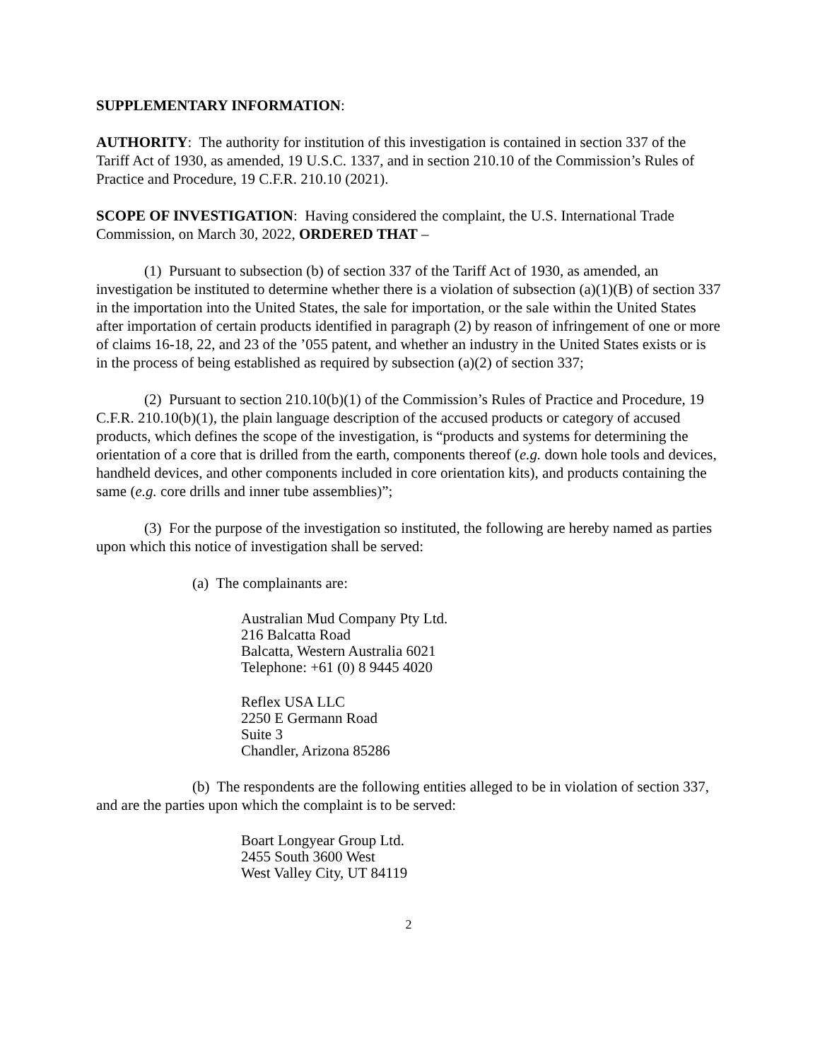SUPPLEMENTARY INFORMATION:
AUTHORITY: The authority for institution of this investigation is contained in section 337 of the Tariff Act of 1930, as amended, 19 U.S.C. 1337, and in section 210.10 of the Commission’s Rules of Practice and Procedure, 19 C.F.R. 210.10 (2021).
SCOPE OF INVESTIGATION: Having considered the complaint, the U.S. International Trade Commission, on March 30, 2022, ORDERED THAT –
(1) Pursuant to subsection (b) of section 337 of the Tariff Act of 1930, as amended, an investigation be instituted to determine whether there is a violation of subsection (a)(1)(B) of section 337 in the importation into the United States, the sale for importation, or the sale within the United States after importation of certain products identified in paragraph (2) by reason of infringement of one or more of claims 16-18, 22, and 23 of the ’055 patent, and whether an industry in the United States exists or is in the process of being established as required by subsection (a)(2) of section 337;
(2) Pursuant to section 210.10(b)(1) of the Commission’s Rules of Practice and Procedure, 19 C.F.R. 210.10(b)(1), the plain language description of the accused products or category of accused products, which defines the scope of the investigation, is “products and systems for determining the orientation of a core that is drilled from the earth, components thereof (e.g. down hole tools and devices, handheld devices, and other components included in core orientation kits), and products containing the same (e.g. core drills and inner tube assemblies)”;
(3) For the purpose of the investigation so instituted, the following are hereby named as parties upon which this notice of investigation shall be served:
(a) The complainants are:
Australian Mud Company Pty Ltd.
216 Balcatta Road
Balcatta, Western Australia 6021
Telephone: +61 (0) 8 9445 4020
Reflex USA LLC
2250 E Germann Road
Suite 3
Chandler, Arizona 85286
(b) The respondents are the following entities alleged to be in violation of section 337, and are the parties upon which the complaint is to be served:
Boart Longyear Group Ltd.
2455 South 3600 West
West Valley City, UT 84119
2